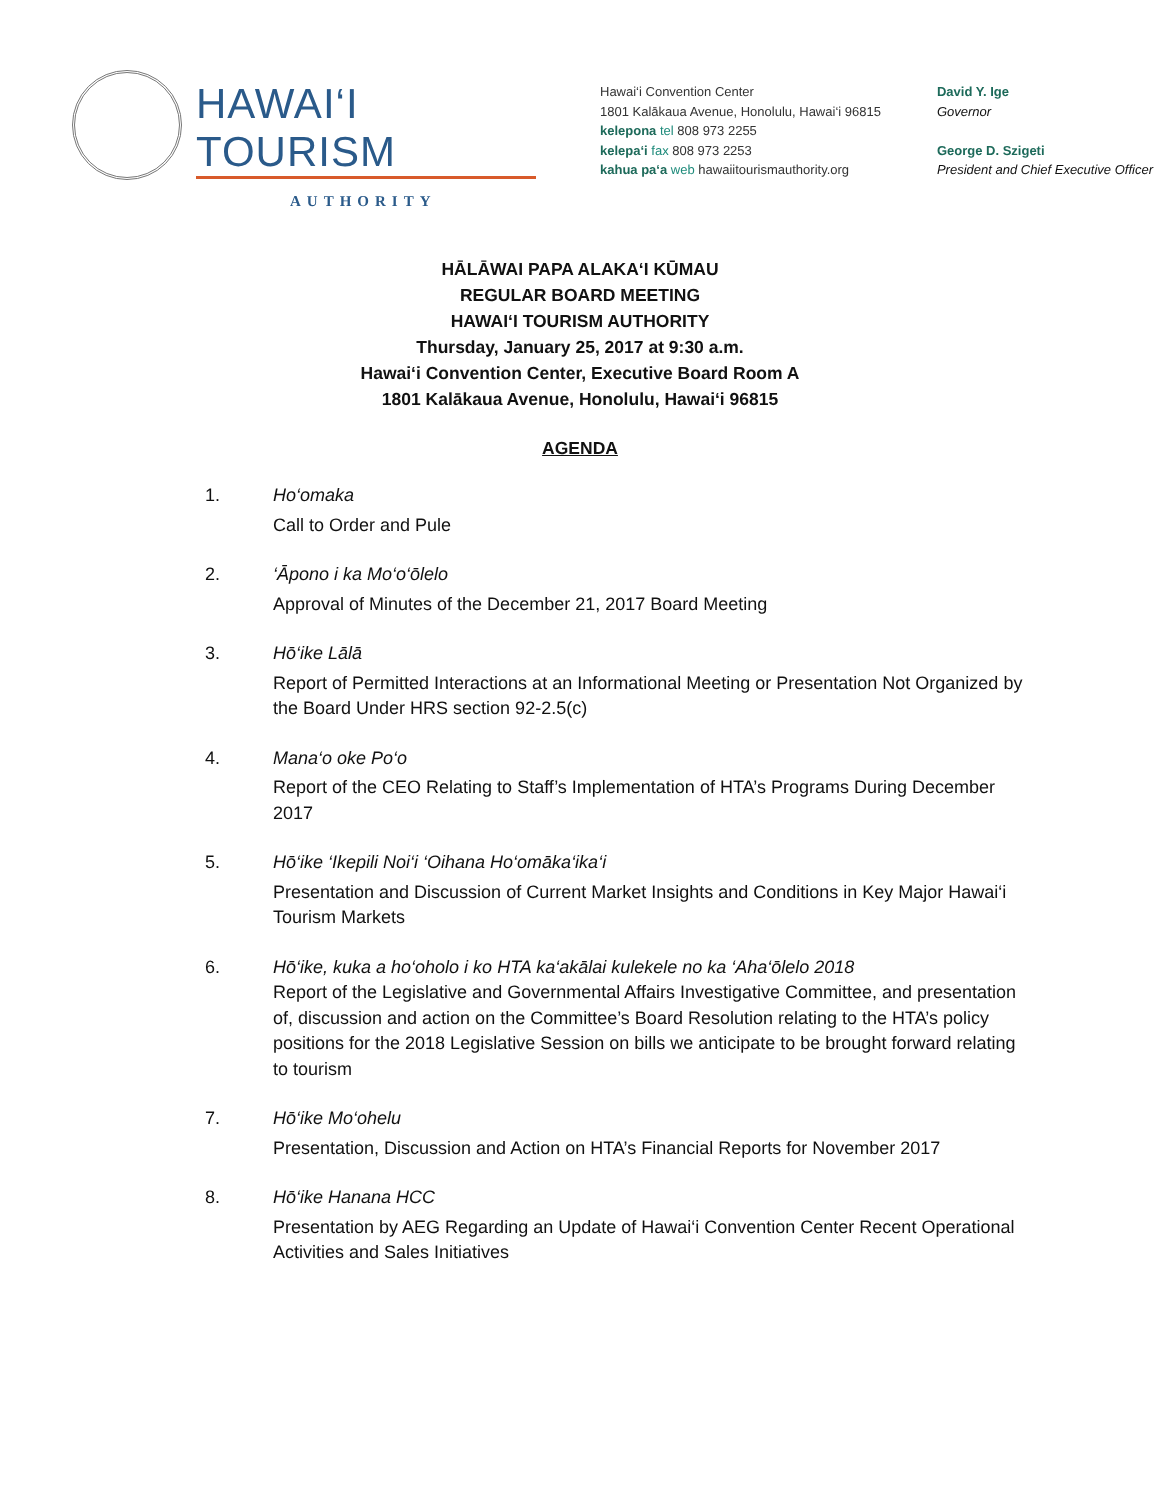HAWAI‘I TOURISM
AUTHORITY
Hawai‘i Convention Center
1801 Kalākaua Avenue, Honolulu, Hawai‘i 96815
kelepona tel 808 973 2255
kelepa‘i fax 808 973 2253
kahua pa‘a web hawaiitourismauthority.org
David Y. Ige
Governor
George D. Szigeti
President and Chief Executive Officer
HĀLĀWAI PAPA ALAKA‘I KŪMAU
REGULAR BOARD MEETING
HAWAI‘I TOURISM AUTHORITY
Thursday, January 25, 2017 at 9:30 a.m.
Hawai‘i Convention Center, Executive Board Room A
1801 Kalākaua Avenue, Honolulu, Hawai‘i 96815
AGENDA
1. Ho‘omaka
Call to Order and Pule
2. ‘Āpono i ka Mo‘o‘ōlelo
Approval of Minutes of the December 21, 2017 Board Meeting
3. Hō‘ike Lālā
Report of Permitted Interactions at an Informational Meeting or Presentation Not Organized by the Board Under HRS section 92-2.5(c)
4. Mana‘o oke Po‘o
Report of the CEO Relating to Staff’s Implementation of HTA’s Programs During December 2017
5. Hō‘ike ‘Ikepili Noi‘i ‘Oihana Ho‘omāka‘ika‘i
Presentation and Discussion of Current Market Insights and Conditions in Key Major Hawai‘i Tourism Markets
6. Hō‘ike, kuka a ho‘oholo i ko HTA ka‘akālai kulekele no ka ‘Aha‘ōlelo 2018
Report of the Legislative and Governmental Affairs Investigative Committee, and presentation of, discussion and action on the Committee’s Board Resolution relating to the HTA’s policy positions for the 2018 Legislative Session on bills we anticipate to be brought forward relating to tourism
7. Hō‘ike Mo‘ohelu
Presentation, Discussion and Action on HTA’s Financial Reports for November 2017
8. Hō‘ike Hanana HCC
Presentation by AEG Regarding an Update of Hawai‘i Convention Center Recent Operational Activities and Sales Initiatives